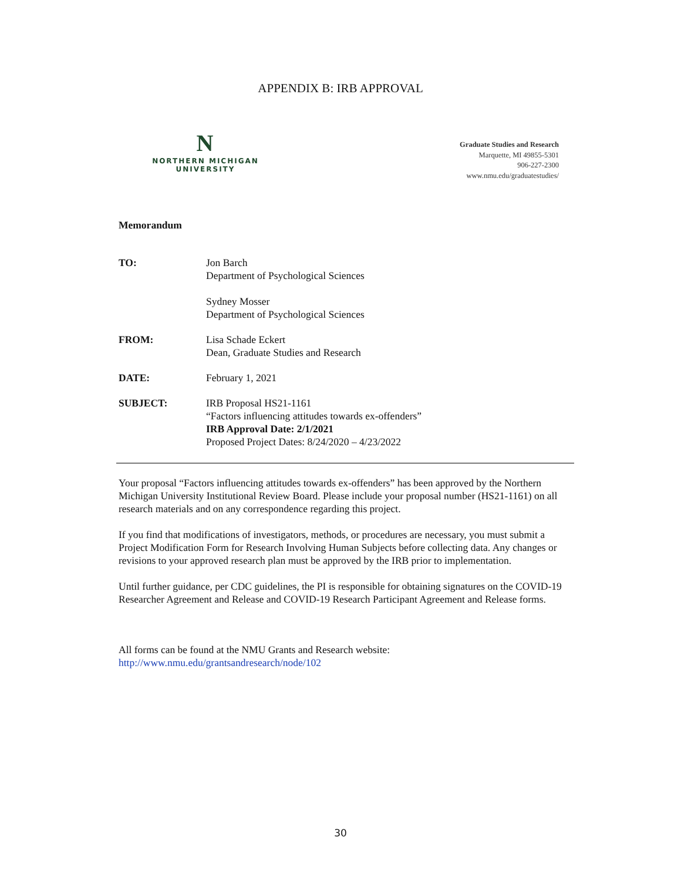APPENDIX B: IRB APPROVAL
N
NORTHERN MICHIGAN
UNIVERSITY
Graduate Studies and Research
Marquette, MI 49855-5301
906-227-2300
www.nmu.edu/graduatestudies/
Memorandum
| TO: | Jon Barch Department of Psychological Sciences Sydney Mosser Department of Psychological Sciences |
| FROM: | Lisa Schade Eckert Dean, Graduate Studies and Research |
| DATE: | February 1, 2021 |
| SUBJECT: | IRB Proposal HS21-1161 “Factors influencing attitudes towards ex-offenders” IRB Approval Date: 2/1/2021 Proposed Project Dates: 8/24/2020 – 4/23/2022 |
Your proposal “Factors influencing attitudes towards ex-offenders” has been approved by the Northern Michigan University Institutional Review Board. Please include your proposal number (HS21-1161) on all research materials and on any correspondence regarding this project.
If you find that modifications of investigators, methods, or procedures are necessary, you must submit a Project Modification Form for Research Involving Human Subjects before collecting data. Any changes or revisions to your approved research plan must be approved by the IRB prior to implementation.
Until further guidance, per CDC guidelines, the PI is responsible for obtaining signatures on the COVID-19 Researcher Agreement and Release and COVID-19 Research Participant Agreement and Release forms.
All forms can be found at the NMU Grants and Research website:
http://www.nmu.edu/grantsandresearch/node/102
30